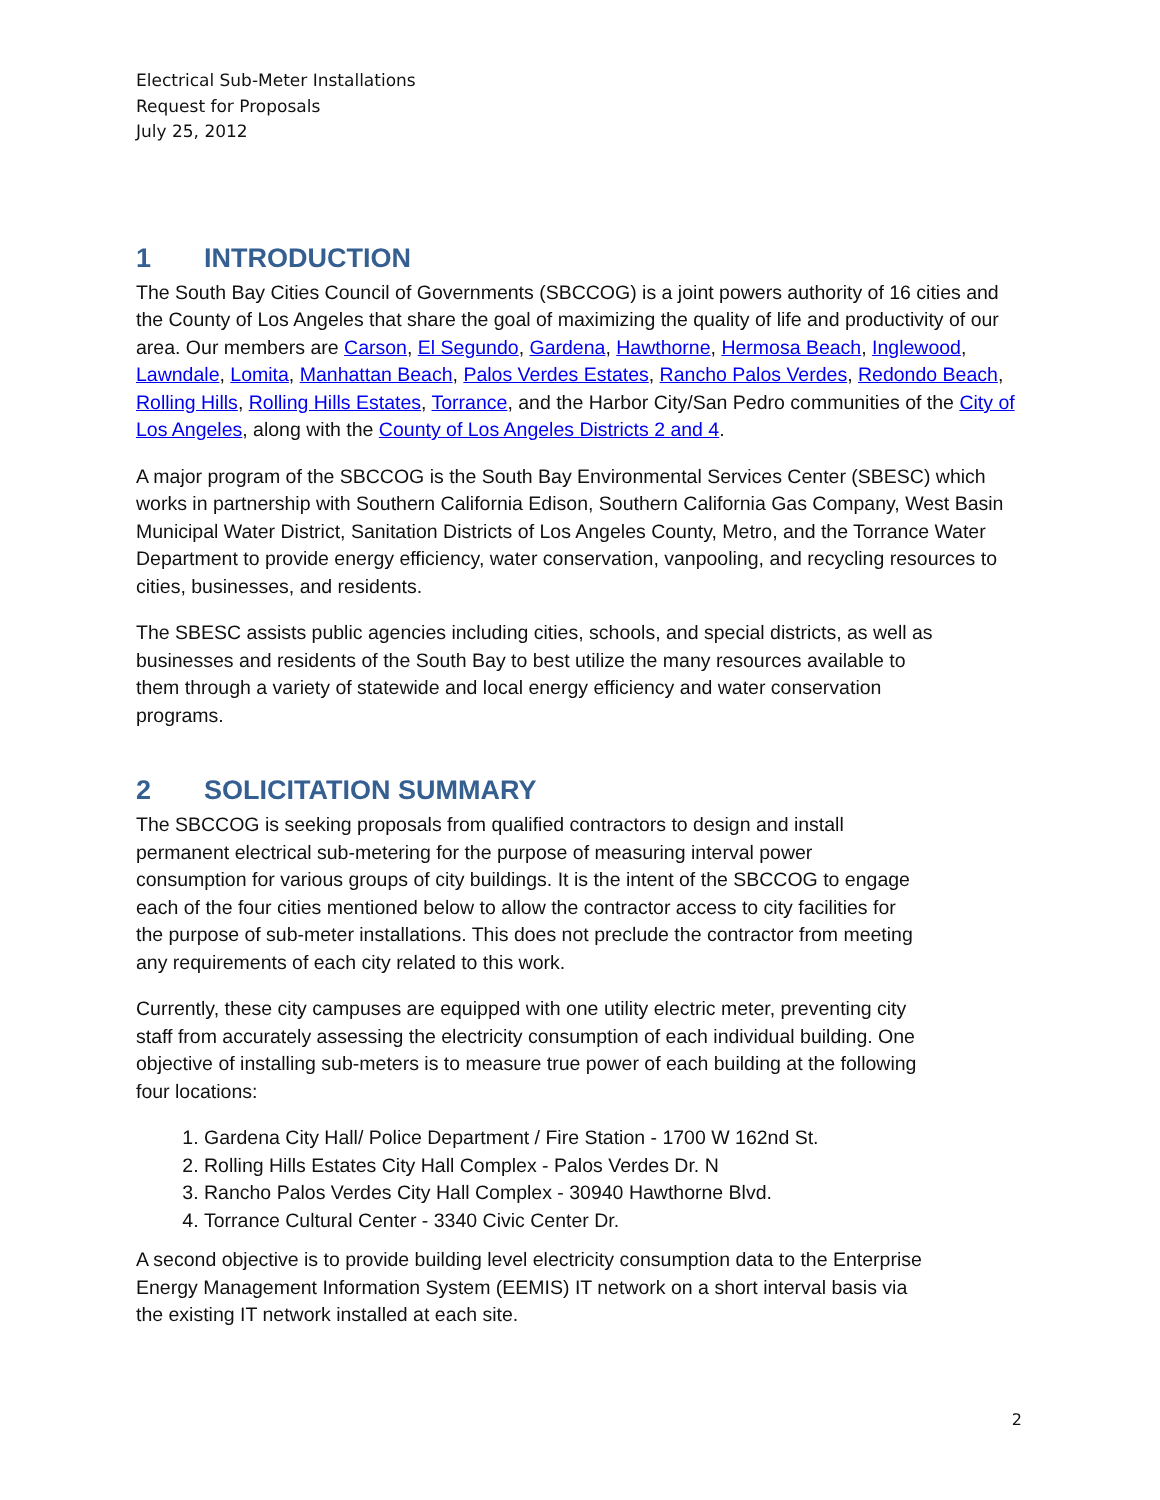Electrical Sub-Meter Installations
Request for Proposals
July 25, 2012
1 INTRODUCTION
The South Bay Cities Council of Governments (SBCCOG) is a joint powers authority of 16 cities and the County of Los Angeles that share the goal of maximizing the quality of life and productivity of our area. Our members are Carson, El Segundo, Gardena, Hawthorne, Hermosa Beach, Inglewood, Lawndale, Lomita, Manhattan Beach, Palos Verdes Estates, Rancho Palos Verdes, Redondo Beach, Rolling Hills, Rolling Hills Estates, Torrance, and the Harbor City/San Pedro communities of the City of Los Angeles, along with the County of Los Angeles Districts 2 and 4.
A major program of the SBCCOG is the South Bay Environmental Services Center (SBESC) which works in partnership with Southern California Edison, Southern California Gas Company, West Basin Municipal Water District, Sanitation Districts of Los Angeles County, Metro, and the Torrance Water Department to provide energy efficiency, water conservation, vanpooling, and recycling resources to cities, businesses, and residents.
The SBESC assists public agencies including cities, schools, and special districts, as well as businesses and residents of the South Bay to best utilize the many resources available to them through a variety of statewide and local energy efficiency and water conservation programs.
2 SOLICITATION SUMMARY
The SBCCOG is seeking proposals from qualified contractors to design and install permanent electrical sub-metering for the purpose of measuring interval power consumption for various groups of city buildings. It is the intent of the SBCCOG to engage each of the four cities mentioned below to allow the contractor access to city facilities for the purpose of sub-meter installations. This does not preclude the contractor from meeting any requirements of each city related to this work.
Currently, these city campuses are equipped with one utility electric meter, preventing city staff from accurately assessing the electricity consumption of each individual building. One objective of installing sub-meters is to measure true power of each building at the following four locations:
1. Gardena City Hall/ Police Department / Fire Station - 1700 W 162nd St.
2. Rolling Hills Estates City Hall Complex - Palos Verdes Dr. N
3. Rancho Palos Verdes City Hall Complex - 30940 Hawthorne Blvd.
4. Torrance Cultural Center - 3340 Civic Center Dr.
A second objective is to provide building level electricity consumption data to the Enterprise Energy Management Information System (EEMIS) IT network on a short interval basis via the existing IT network installed at each site.
2